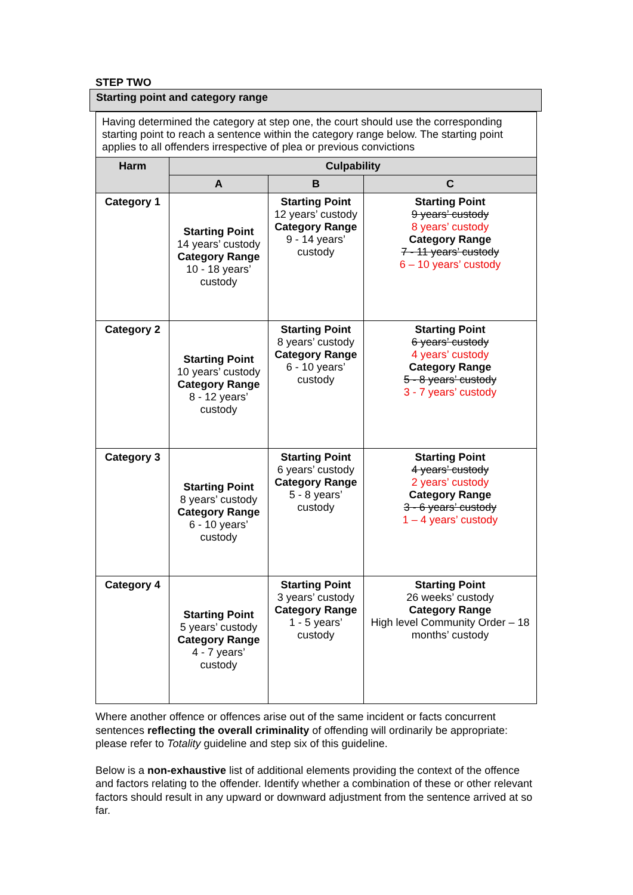STEP TWO
Starting point and category range
| Having determined the category at step one, the court should use the corresponding starting point to reach a sentence within the category range below. The starting point applies to all offenders irrespective of plea or previous convictions | | | |
| Harm | Culpability | | |
| | A | B | C |
| Category 1 | Starting Point 14 years’ custody Category Range 10 - 18 years’ custody | Starting Point 12 years’ custody Category Range 9 - 14 years’ custody | Starting Point 9 years’ custody 8 years’ custody Category Range 7 - 11 years’ custody 6 – 10 years’ custody |
| Category 2 | Starting Point 10 years’ custody Category Range 8 - 12 years’ custody | Starting Point 8 years’ custody Category Range 6 - 10 years’ custody | Starting Point 6 years’ custody 4 years’ custody Category Range 5 - 8 years’ custody 3 - 7 years’ custody |
| Category 3 | Starting Point 8 years’ custody Category Range 6 - 10 years’ custody | Starting Point 6 years’ custody Category Range 5 - 8 years’ custody | Starting Point 4 years’ custody 2 years’ custody Category Range 3 - 6 years’ custody 1 – 4 years’ custody |
| Category 4 | Starting Point 5 years’ custody Category Range 4 - 7 years’ custody | Starting Point 3 years’ custody Category Range 1 - 5 years’ custody | Starting Point 26 weeks’ custody Category Range High level Community Order – 18 months’ custody |
Where another offence or offences arise out of the same incident or facts concurrent sentences reflecting the overall criminality of offending will ordinarily be appropriate: please refer to Totality guideline and step six of this guideline.
Below is a non-exhaustive list of additional elements providing the context of the offence and factors relating to the offender. Identify whether a combination of these or other relevant factors should result in any upward or downward adjustment from the sentence arrived at so far.